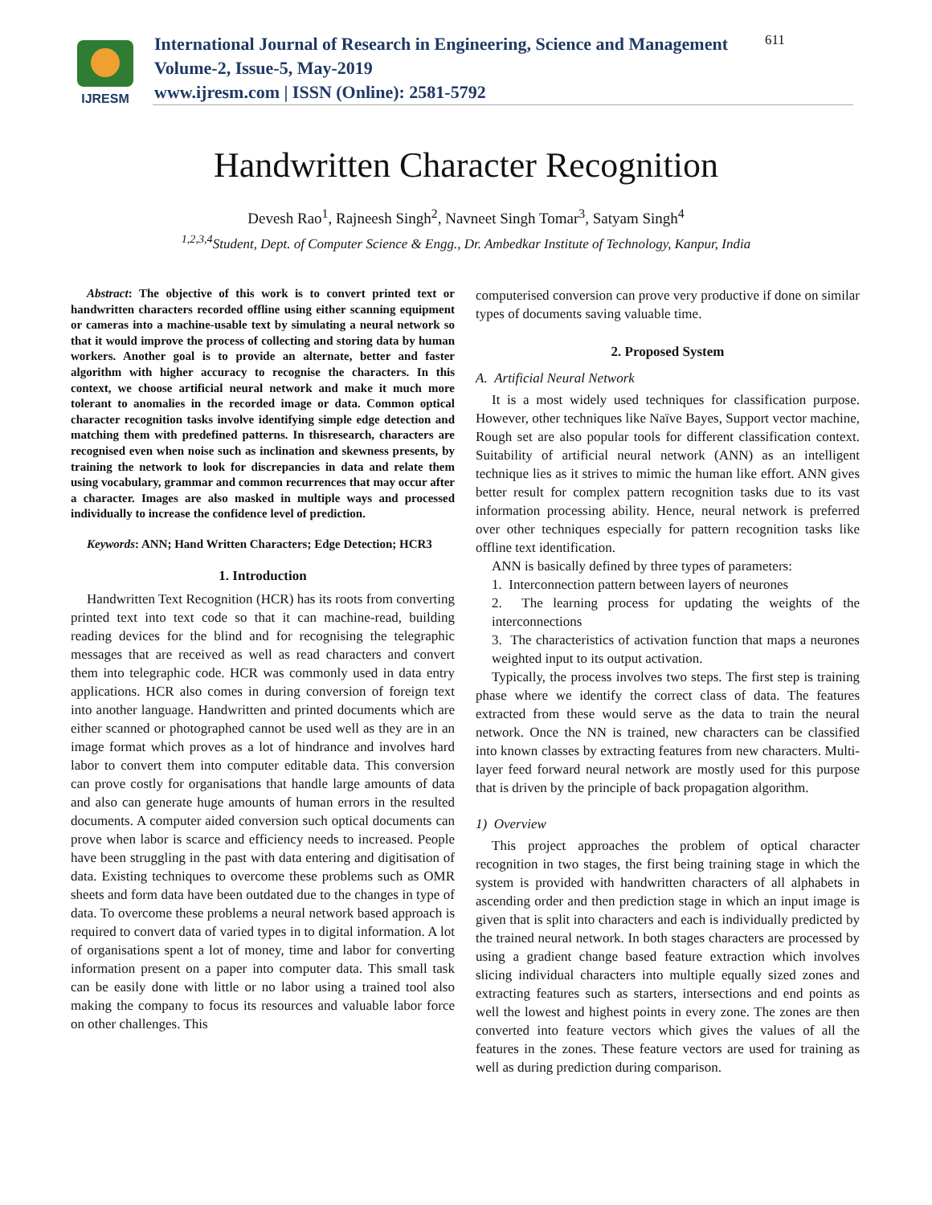IJRESM
International Journal of Research in Engineering, Science and Management
Volume-2, Issue-5, May-2019
www.ijresm.com | ISSN (Online): 2581-5792
611
Handwritten Character Recognition
Devesh Rao<sup>1</sup>, Rajneesh Singh<sup>2</sup>, Navneet Singh Tomar<sup>3</sup>, Satyam Singh<sup>4</sup>
<sup>1,2,3,4</sup>Student, Dept. of Computer Science & Engg., Dr. Ambedkar Institute of Technology, Kanpur, India
Abstract: The objective of this work is to convert printed text or handwritten characters recorded offline using either scanning equipment or cameras into a machine-usable text by simulating a neural network so that it would improve the process of collecting and storing data by human workers. Another goal is to provide an alternate, better and faster algorithm with higher accuracy to recognise the characters. In this context, we choose artificial neural network and make it much more tolerant to anomalies in the recorded image or data. Common optical character recognition tasks involve identifying simple edge detection and matching them with predefined patterns. In thisresearch, characters are recognised even when noise such as inclination and skewness presents, by training the network to look for discrepancies in data and relate them using vocabulary, grammar and common recurrences that may occur after a character. Images are also masked in multiple ways and processed individually to increase the confidence level of prediction.
Keywords: ANN; Hand Written Characters; Edge Detection; HCR3
1. Introduction
Handwritten Text Recognition (HCR) has its roots from converting printed text into text code so that it can machine-read, building reading devices for the blind and for recognising the telegraphic messages that are received as well as read characters and convert them into telegraphic code. HCR was commonly used in data entry applications. HCR also comes in during conversion of foreign text into another language. Handwritten and printed documents which are either scanned or photographed cannot be used well as they are in an image format which proves as a lot of hindrance and involves hard labor to convert them into computer editable data. This conversion can prove costly for organisations that handle large amounts of data and also can generate huge amounts of human errors in the resulted documents. A computer aided conversion such optical documents can prove when labor is scarce and efficiency needs to increased. People have been struggling in the past with data entering and digitisation of data. Existing techniques to overcome these problems such as OMR sheets and form data have been outdated due to the changes in type of data. To overcome these problems a neural network based approach is required to convert data of varied types in to digital information. A lot of organisations spent a lot of money, time and labor for converting information present on a paper into computer data. This small task can be easily done with little or no labor using a trained tool also making the company to focus its resources and valuable labor force on other challenges. This
computerised conversion can prove very productive if done on similar types of documents saving valuable time.
2. Proposed System
A. Artificial Neural Network
It is a most widely used techniques for classification purpose. However, other techniques like Naïve Bayes, Support vector machine, Rough set are also popular tools for different classification context. Suitability of artificial neural network (ANN) as an intelligent technique lies as it strives to mimic the human like effort. ANN gives better result for complex pattern recognition tasks due to its vast information processing ability. Hence, neural network is preferred over other techniques especially for pattern recognition tasks like offline text identification.
ANN is basically defined by three types of parameters:
1. Interconnection pattern between layers of neurones
2. The learning process for updating the weights of the interconnections
3. The characteristics of activation function that maps a neurones weighted input to its output activation.
Typically, the process involves two steps. The first step is training phase where we identify the correct class of data. The features extracted from these would serve as the data to train the neural network. Once the NN is trained, new characters can be classified into known classes by extracting features from new characters. Multi-layer feed forward neural network are mostly used for this purpose that is driven by the principle of back propagation algorithm.
1) Overview
This project approaches the problem of optical character recognition in two stages, the first being training stage in which the system is provided with handwritten characters of all alphabets in ascending order and then prediction stage in which an input image is given that is split into characters and each is individually predicted by the trained neural network. In both stages characters are processed by using a gradient change based feature extraction which involves slicing individual characters into multiple equally sized zones and extracting features such as starters, intersections and end points as well the lowest and highest points in every zone. The zones are then converted into feature vectors which gives the values of all the features in the zones. These feature vectors are used for training as well as during prediction during comparison.